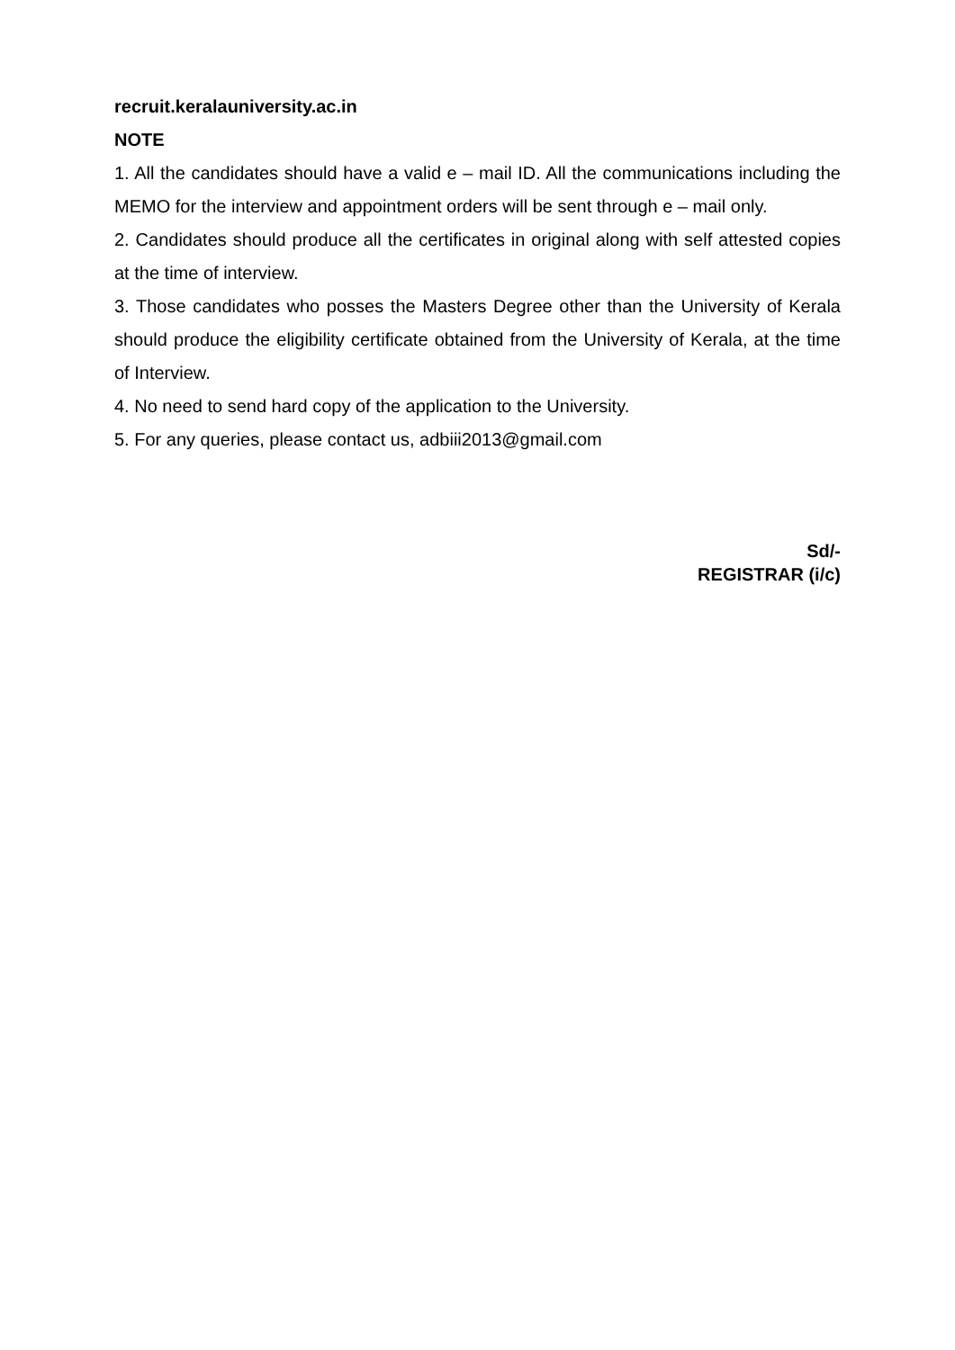recruit.keralauniversity.ac.in
NOTE
1. All the candidates should have a valid e – mail ID. All the communications including the MEMO for the interview and appointment orders will be sent through e – mail only.
2. Candidates should produce all the certificates in original along with self attested copies at the time of interview.
3. Those candidates who posses the Masters Degree other than the University of Kerala should produce the eligibility certificate obtained from the University of Kerala, at the time of Interview.
4. No need to send hard copy of the application to the University.
5. For any queries, please contact us, adbiii2013@gmail.com
Sd/-
REGISTRAR (i/c)